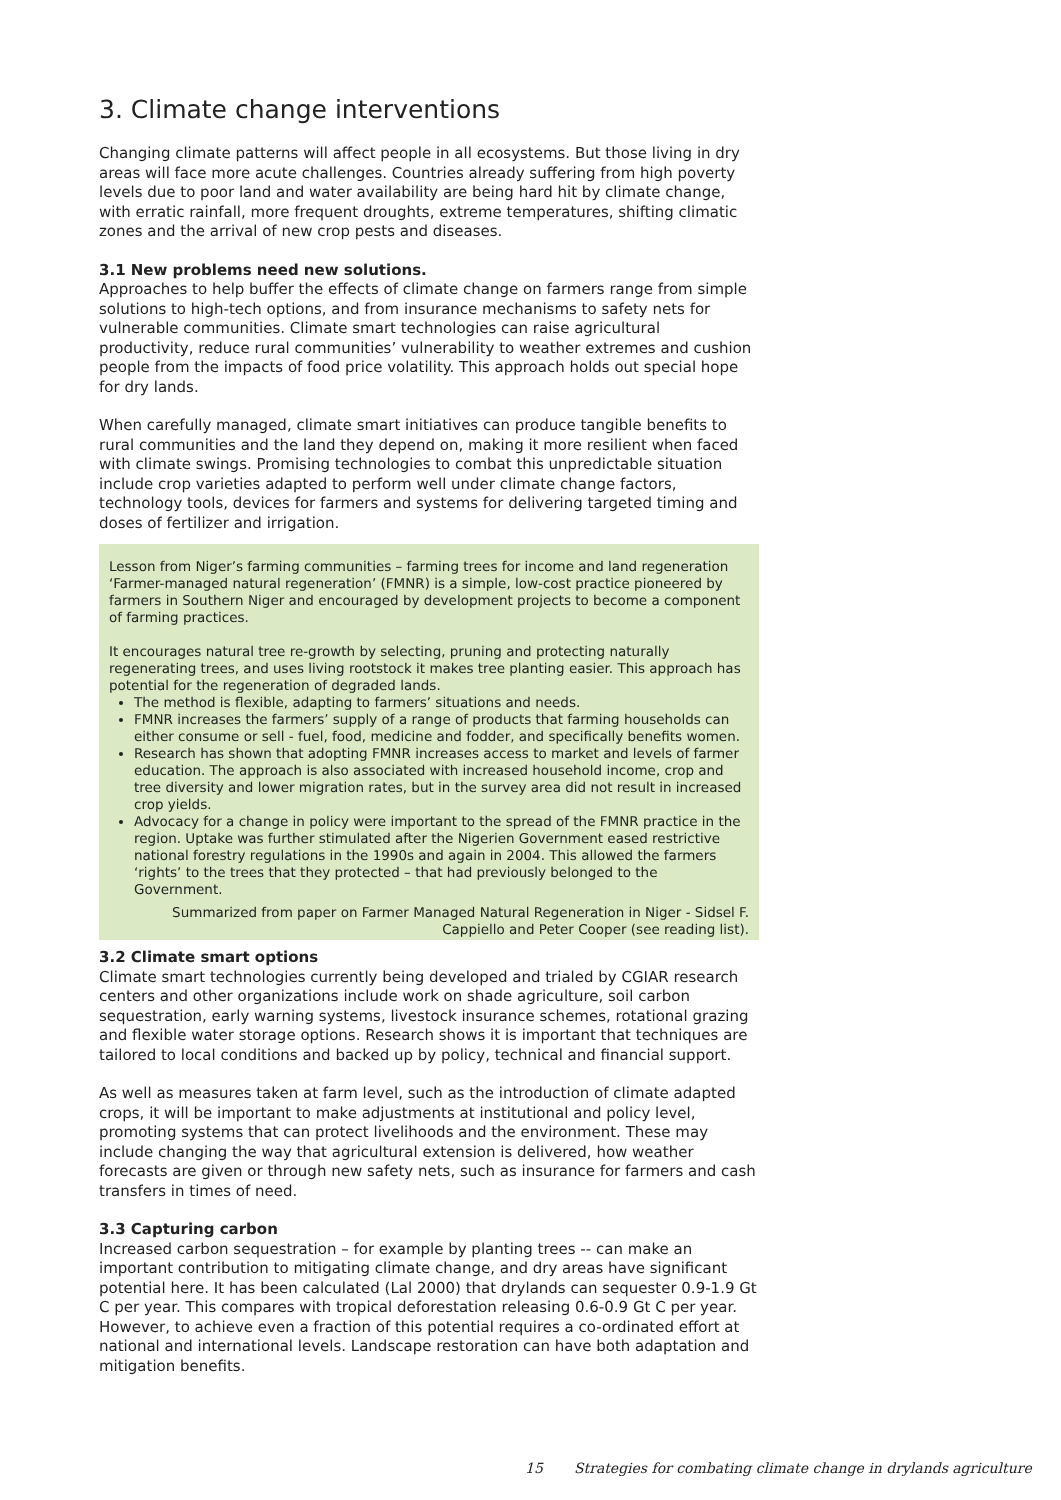3. Climate change interventions
Changing climate patterns will affect people in all ecosystems. But those living in dry areas will face more acute challenges. Countries already suffering from high poverty levels due to poor land and water availability are being hard hit by climate change, with erratic rainfall, more frequent droughts, extreme temperatures, shifting climatic zones and the arrival of new crop pests and diseases.
3.1 New problems need new solutions.
Approaches to help buffer the effects of climate change on farmers range from simple solutions to high-tech options, and from insurance mechanisms to safety nets for vulnerable communities. Climate smart technologies can raise agricultural productivity, reduce rural communities’ vulnerability to weather extremes and cushion people from the impacts of food price volatility. This approach holds out special hope for dry lands.
When carefully managed, climate smart initiatives can produce tangible benefits to rural communities and the land they depend on, making it more resilient when faced with climate swings. Promising technologies to combat this unpredictable situation include crop varieties adapted to perform well under climate change factors, technology tools, devices for farmers and systems for delivering targeted timing and doses of fertilizer and irrigation.
Lesson from Niger’s farming communities – farming trees for income and land regeneration
‘Farmer-managed natural regeneration’ (FMNR) is a simple, low-cost practice pioneered by farmers in Southern Niger and encouraged by development projects to become a component of farming practices.
It encourages natural tree re-growth by selecting, pruning and protecting naturally regenerating trees, and uses living rootstock it makes tree planting easier. This approach has potential for the regeneration of degraded lands.
The method is flexible, adapting to farmers’ situations and needs.
FMNR increases the farmers’ supply of a range of products that farming households can either consume or sell - fuel, food, medicine and fodder, and specifically benefits women.
Research has shown that adopting FMNR increases access to market and levels of farmer education. The approach is also associated with increased household income, crop and tree diversity and lower migration rates, but in the survey area did not result in increased crop yields.
Advocacy for a change in policy were important to the spread of the FMNR practice in the region. Uptake was further stimulated after the Nigerien Government eased restrictive national forestry regulations in the 1990s and again in 2004. This allowed the farmers ‘rights’ to the trees that they protected – that had previously belonged to the Government.
Summarized from paper on Farmer Managed Natural Regeneration in Niger - Sidsel F. Cappiello and Peter Cooper (see reading list).
3.2 Climate smart options
Climate smart technologies currently being developed and trialed by CGIAR research centers and other organizations include work on shade agriculture, soil carbon sequestration, early warning systems, livestock insurance schemes, rotational grazing and flexible water storage options. Research shows it is important that techniques are tailored to local conditions and backed up by policy, technical and financial support.
As well as measures taken at farm level, such as the introduction of climate adapted crops, it will be important to make adjustments at institutional and policy level, promoting systems that can protect livelihoods and the environment. These may include changing the way that agricultural extension is delivered, how weather forecasts are given or through new safety nets, such as insurance for farmers and cash transfers in times of need.
3.3 Capturing carbon
Increased carbon sequestration – for example by planting trees -- can make an important contribution to mitigating climate change, and dry areas have significant potential here. It has been calculated (Lal 2000) that drylands can sequester 0.9-1.9 Gt C per year. This compares with tropical deforestation releasing 0.6-0.9 Gt C per year. However, to achieve even a fraction of this potential requires a co-ordinated effort at national and international levels. Landscape restoration can have both adaptation and mitigation benefits.
15 Strategies for combating climate change in drylands agriculture